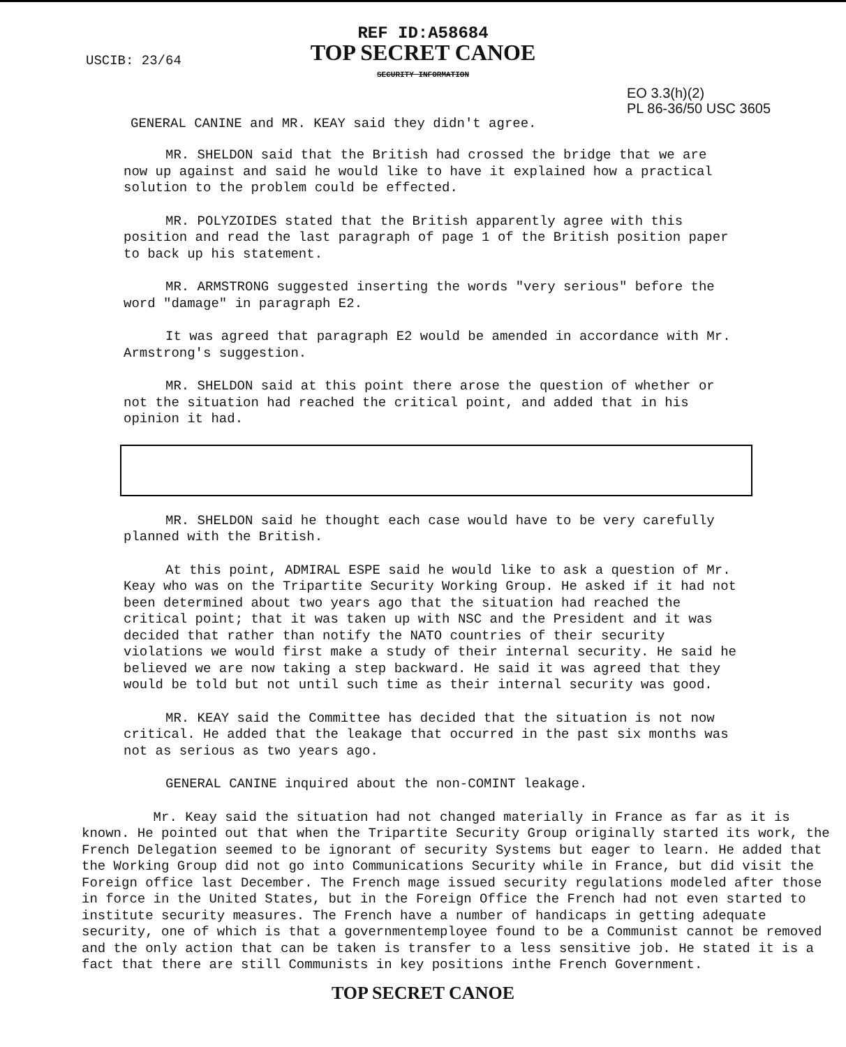REF ID:A58684
TOP SECRET CANOE
SECURITY INFORMATION
USCIB: 23/64
EO 3.3(h)(2)
PL 86-36/50 USC 3605
GENERAL CANINE and MR. KEAY said they didn't agree.
MR. SHELDON said that the British had crossed the bridge that we are now up against and said he would like to have it explained how a practical solution to the problem could be effected.
MR. POLYZOIDES stated that the British apparently agree with this position and read the last paragraph of page 1 of the British position paper to back up his statement.
MR. ARMSTRONG suggested inserting the words "very serious" before the word "damage" in paragraph E2.
It was agreed that paragraph E2 would be amended in accordance with Mr. Armstrong's suggestion.
MR. SHELDON said at this point there arose the question of whether or not the situation had reached the critical point, and added that in his opinion it had.
MR. SHELDON said he thought each case would have to be very carefully planned with the British.
At this point, ADMIRAL ESPE said he would like to ask a question of Mr. Keay who was on the Tripartite Security Working Group. He asked if it had not been determined about two years ago that the situation had reached the critical point; that it was taken up with NSC and the President and it was decided that rather than notify the NATO countries of their security violations we would first make a study of their internal security. He said he believed we are now taking a step backward. He said it was agreed that they would be told but not until such time as their internal security was good.
MR. KEAY said the Committee has decided that the situation is not now critical. He added that the leakage that occurred in the past six months was not as serious as two years ago.
GENERAL CANINE inquired about the non-COMINT leakage.
Mr. Keay said the situation had not changed materially in France as far as it is known. He pointed out that when the Tripartite Security Group originally started its work, the French Delegation seemed to be ignorant of security Systems but eager to learn. He added that the Working Group did not go into Communications Security while in France, but did visit the Foreign office last December. The French mage issued security regulations modeled after those in force in the United States, but in the Foreign Office the French had not even started to institute security measures. The French have a number of handicaps in getting adequate security, one of which is that a governmentemployee found to be a Communist cannot be removed and the only action that can be taken is transfer to a less sensitive job. He stated it is a fact that there are still Communists in key positions inthe French Government.
TOP SECRET CANOE